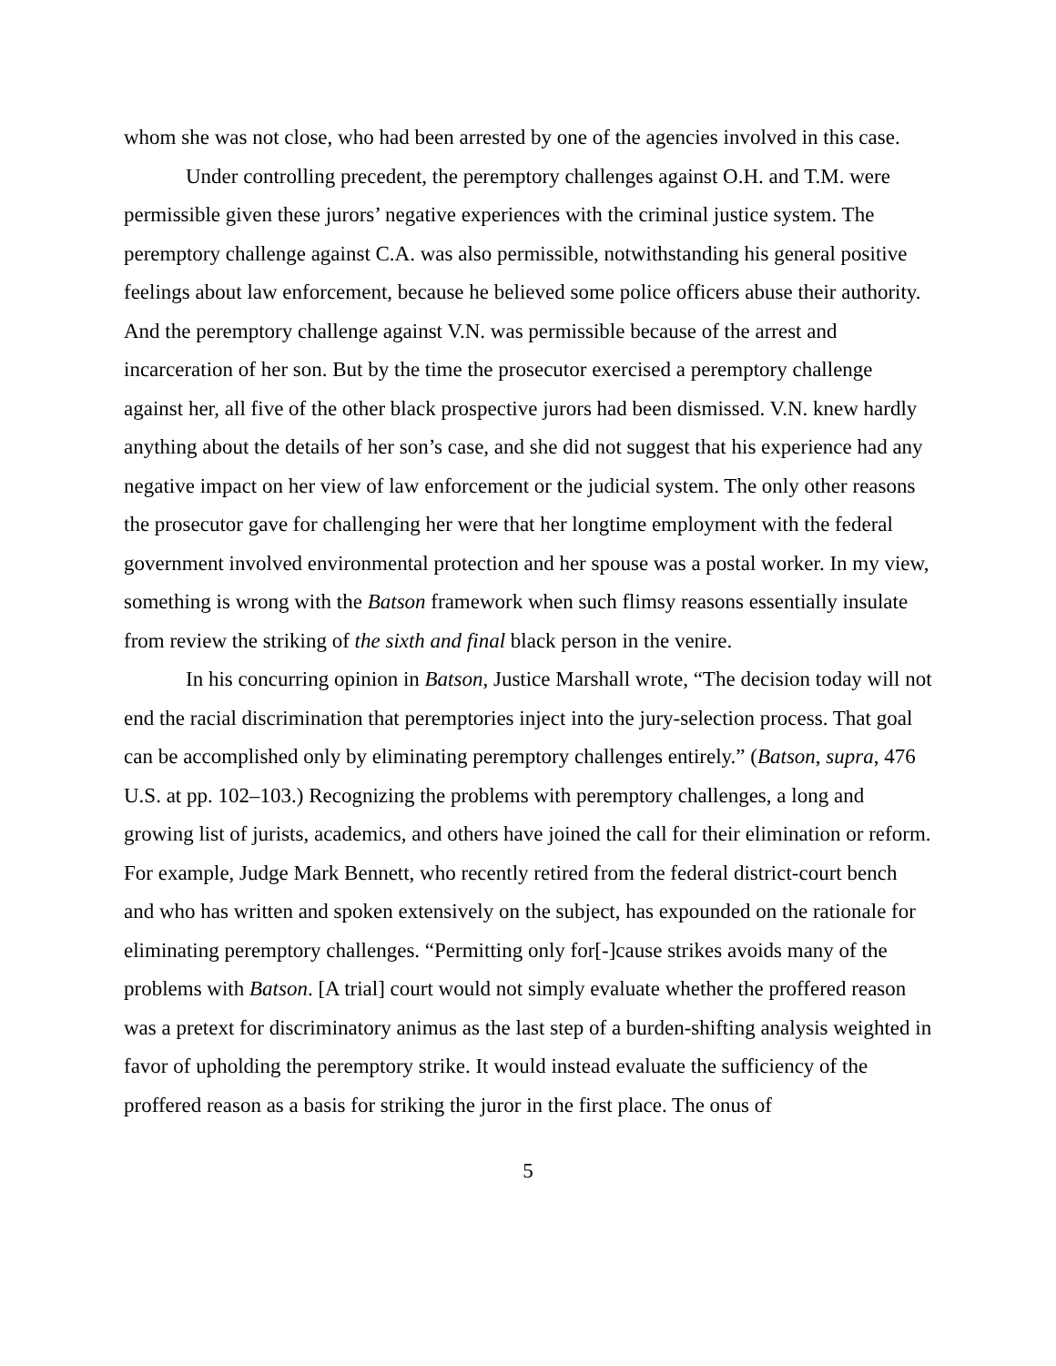whom she was not close, who had been arrested by one of the agencies involved in this case.
Under controlling precedent, the peremptory challenges against O.H. and T.M. were permissible given these jurors’ negative experiences with the criminal justice system. The peremptory challenge against C.A. was also permissible, notwithstanding his general positive feelings about law enforcement, because he believed some police officers abuse their authority. And the peremptory challenge against V.N. was permissible because of the arrest and incarceration of her son. But by the time the prosecutor exercised a peremptory challenge against her, all five of the other black prospective jurors had been dismissed. V.N. knew hardly anything about the details of her son’s case, and she did not suggest that his experience had any negative impact on her view of law enforcement or the judicial system. The only other reasons the prosecutor gave for challenging her were that her longtime employment with the federal government involved environmental protection and her spouse was a postal worker. In my view, something is wrong with the Batson framework when such flimsy reasons essentially insulate from review the striking of the sixth and final black person in the venire.
In his concurring opinion in Batson, Justice Marshall wrote, “The decision today will not end the racial discrimination that peremptories inject into the jury-selection process. That goal can be accomplished only by eliminating peremptory challenges entirely.” (Batson, supra, 476 U.S. at pp. 102–103.) Recognizing the problems with peremptory challenges, a long and growing list of jurists, academics, and others have joined the call for their elimination or reform. For example, Judge Mark Bennett, who recently retired from the federal district-court bench and who has written and spoken extensively on the subject, has expounded on the rationale for eliminating peremptory challenges. “Permitting only for[-]cause strikes avoids many of the problems with Batson. [A trial] court would not simply evaluate whether the proffered reason was a pretext for discriminatory animus as the last step of a burden-shifting analysis weighted in favor of upholding the peremptory strike. It would instead evaluate the sufficiency of the proffered reason as a basis for striking the juror in the first place. The onus of
5